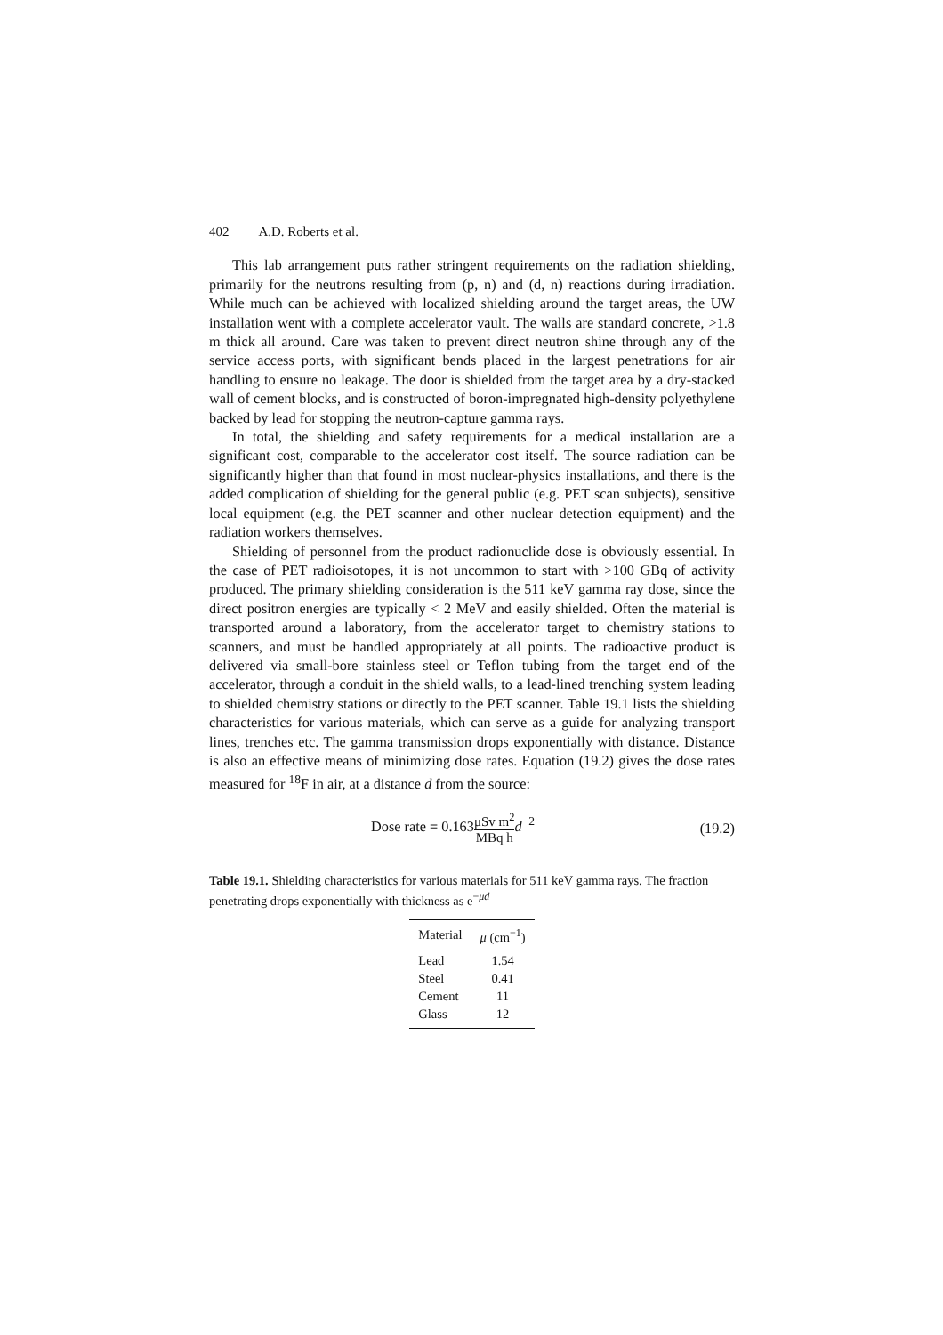402 A.D. Roberts et al.
This lab arrangement puts rather stringent requirements on the radiation shielding, primarily for the neutrons resulting from (p, n) and (d, n) reactions during irradiation. While much can be achieved with localized shielding around the target areas, the UW installation went with a complete accelerator vault. The walls are standard concrete, >1.8 m thick all around. Care was taken to prevent direct neutron shine through any of the service access ports, with significant bends placed in the largest penetrations for air handling to ensure no leakage. The door is shielded from the target area by a dry-stacked wall of cement blocks, and is constructed of boron-impregnated high-density polyethylene backed by lead for stopping the neutron-capture gamma rays.
In total, the shielding and safety requirements for a medical installation are a significant cost, comparable to the accelerator cost itself. The source radiation can be significantly higher than that found in most nuclear-physics installations, and there is the added complication of shielding for the general public (e.g. PET scan subjects), sensitive local equipment (e.g. the PET scanner and other nuclear detection equipment) and the radiation workers themselves.
Shielding of personnel from the product radionuclide dose is obviously essential. In the case of PET radioisotopes, it is not uncommon to start with >100 GBq of activity produced. The primary shielding consideration is the 511 keV gamma ray dose, since the direct positron energies are typically < 2 MeV and easily shielded. Often the material is transported around a laboratory, from the accelerator target to chemistry stations to scanners, and must be handled appropriately at all points. The radioactive product is delivered via small-bore stainless steel or Teflon tubing from the target end of the accelerator, through a conduit in the shield walls, to a lead-lined trenching system leading to shielded chemistry stations or directly to the PET scanner. Table 19.1 lists the shielding characteristics for various materials, which can serve as a guide for analyzing transport lines, trenches etc. The gamma transmission drops exponentially with distance. Distance is also an effective means of minimizing dose rates. Equation (19.2) gives the dose rates measured for <sup>18</sup>F in air, at a distance d from the source:
Dose rate = 0.163μSv m<sup>2</sup> MBq h d<sup>−2</sup>
(19.2)
Table 19.1. Shielding characteristics for various materials for 511 keV gamma rays. The fraction penetrating drops exponentially with thickness as e<sup>−μd</sup>
| Material | μ (cm<sup>−1</sup>) |
| --- | --- |
| Lead | 1.54 |
| Steel | 0.41 |
| Cement | 11 |
| Glass | 12 |